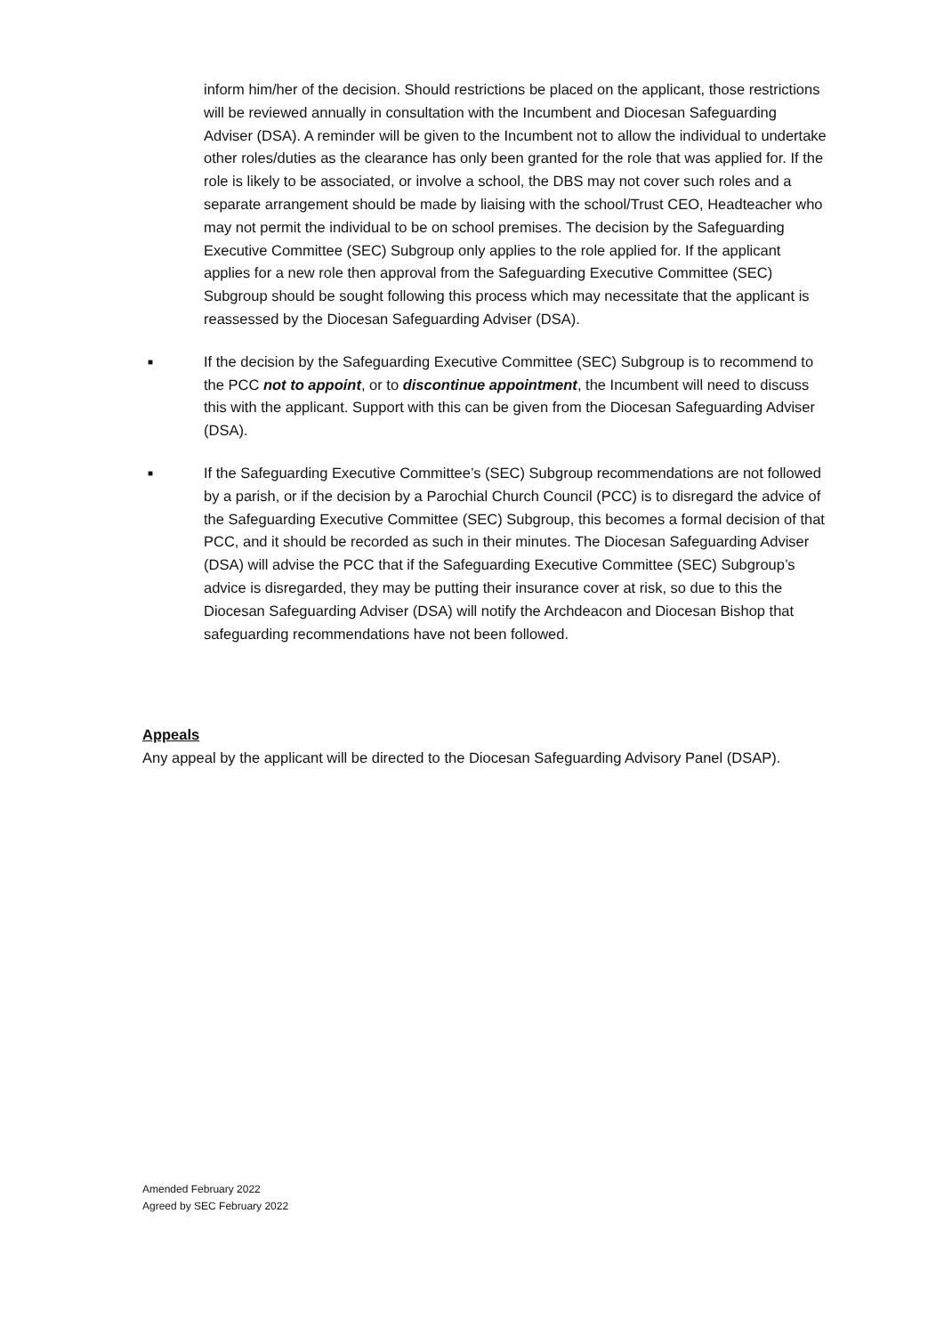inform him/her of the decision. Should restrictions be placed on the applicant, those restrictions will be reviewed annually in consultation with the Incumbent and Diocesan Safeguarding Adviser (DSA). A reminder will be given to the Incumbent not to allow the individual to undertake other roles/duties as the clearance has only been granted for the role that was applied for. If the role is likely to be associated, or involve a school, the DBS may not cover such roles and a separate arrangement should be made by liaising with the school/Trust CEO, Headteacher who may not permit the individual to be on school premises. The decision by the Safeguarding Executive Committee (SEC) Subgroup only applies to the role applied for. If the applicant applies for a new role then approval from the Safeguarding Executive Committee (SEC) Subgroup should be sought following this process which may necessitate that the applicant is reassessed by the Diocesan Safeguarding Adviser (DSA).
■
If the decision by the Safeguarding Executive Committee (SEC) Subgroup is to recommend to the PCC not to appoint, or to discontinue appointment, the Incumbent will need to discuss this with the applicant. Support with this can be given from the Diocesan Safeguarding Adviser (DSA).
■
If the Safeguarding Executive Committee’s (SEC) Subgroup recommendations are not followed by a parish, or if the decision by a Parochial Church Council (PCC) is to disregard the advice of the Safeguarding Executive Committee (SEC) Subgroup, this becomes a formal decision of that PCC, and it should be recorded as such in their minutes. The Diocesan Safeguarding Adviser (DSA) will advise the PCC that if the Safeguarding Executive Committee (SEC) Subgroup’s advice is disregarded, they may be putting their insurance cover at risk, so due to this the Diocesan Safeguarding Adviser (DSA) will notify the Archdeacon and Diocesan Bishop that safeguarding recommendations have not been followed.
Appeals
Any appeal by the applicant will be directed to the Diocesan Safeguarding Advisory Panel (DSAP).
Amended February 2022
Agreed by SEC February 2022